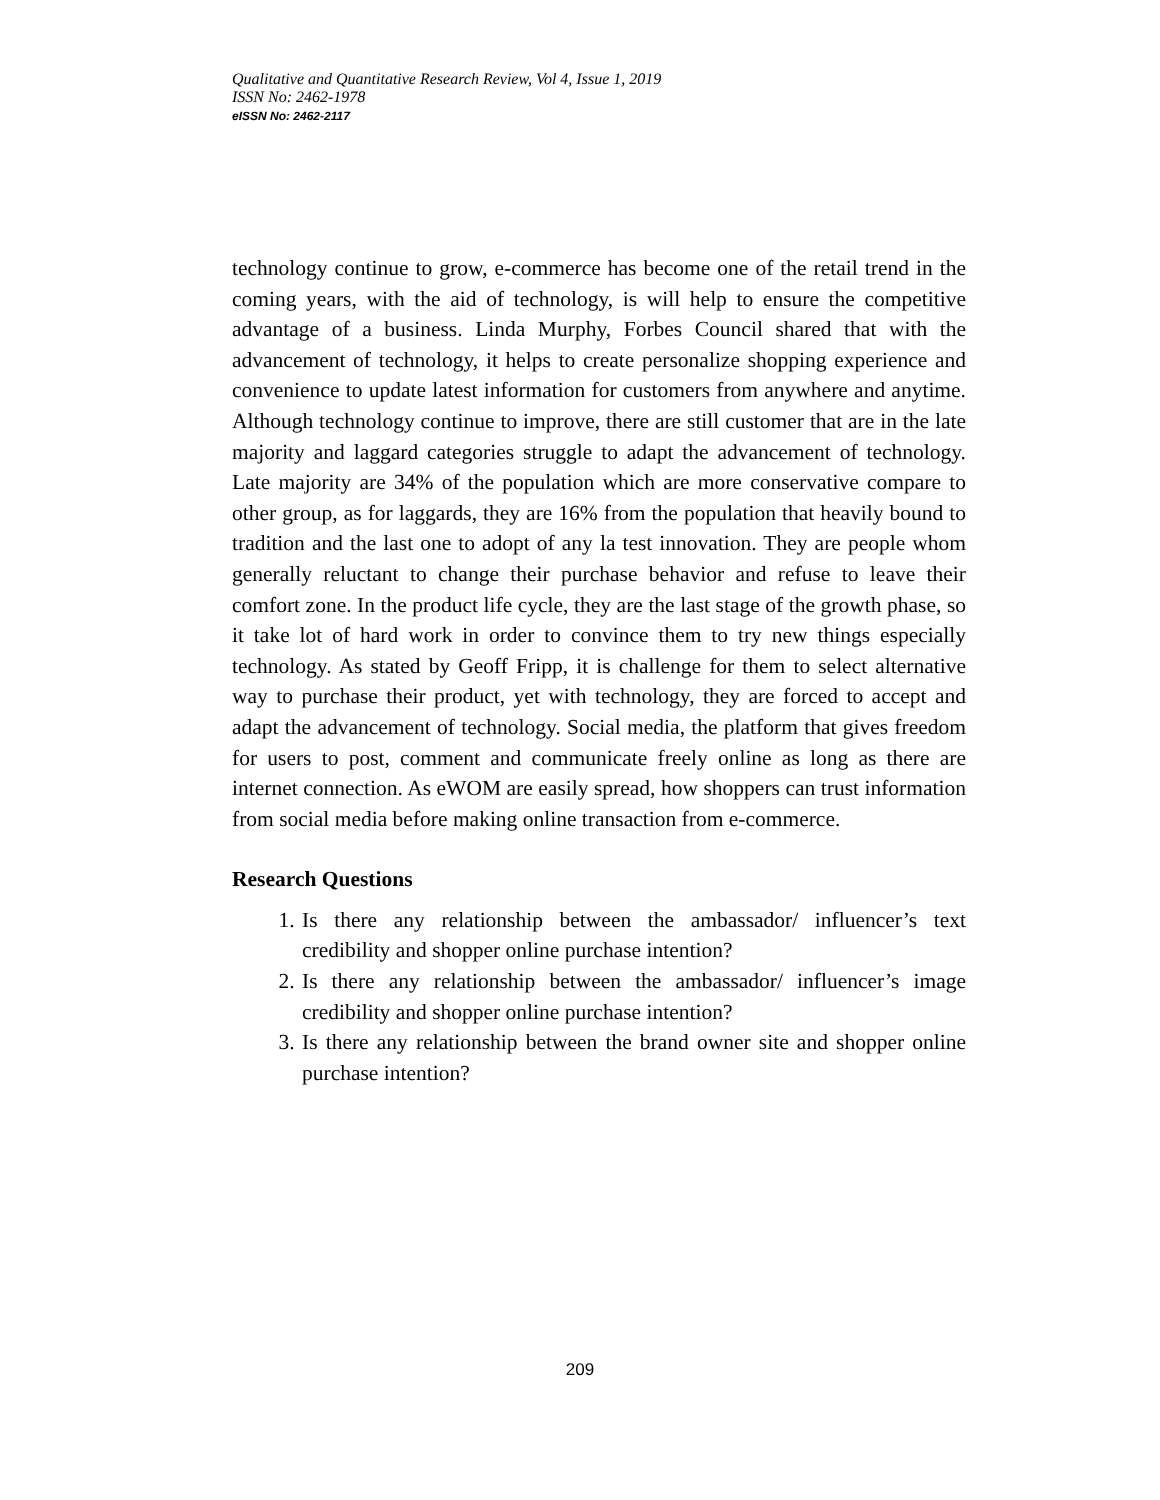Qualitative and Quantitative Research Review, Vol 4, Issue 1, 2019
ISSN No: 2462-1978
eISSN No: 2462-2117
technology continue to grow, e-commerce has become one of the retail trend in the coming years, with the aid of technology, is will help to ensure the competitive advantage of a business. Linda Murphy, Forbes Council shared that with the advancement of technology, it helps to create personalize shopping experience and convenience to update latest information for customers from anywhere and anytime. Although technology continue to improve, there are still customer that are in the late majority and laggard categories struggle to adapt the advancement of technology. Late majority are 34% of the population which are more conservative compare to other group, as for laggards, they are 16% from the population that heavily bound to tradition and the last one to adopt of any la test innovation. They are people whom generally reluctant to change their purchase behavior and refuse to leave their comfort zone. In the product life cycle, they are the last stage of the growth phase, so it take lot of hard work in order to convince them to try new things especially technology. As stated by Geoff Fripp, it is challenge for them to select alternative way to purchase their product, yet with technology, they are forced to accept and adapt the advancement of technology. Social media, the platform that gives freedom for users to post, comment and communicate freely online as long as there are internet connection. As eWOM are easily spread, how shoppers can trust information from social media before making online transaction from e-commerce.
Research Questions
1. Is there any relationship between the ambassador/ influencer’s text credibility and shopper online purchase intention?
2. Is there any relationship between the ambassador/ influencer’s image credibility and shopper online purchase intention?
3. Is there any relationship between the brand owner site and shopper online purchase intention?
209